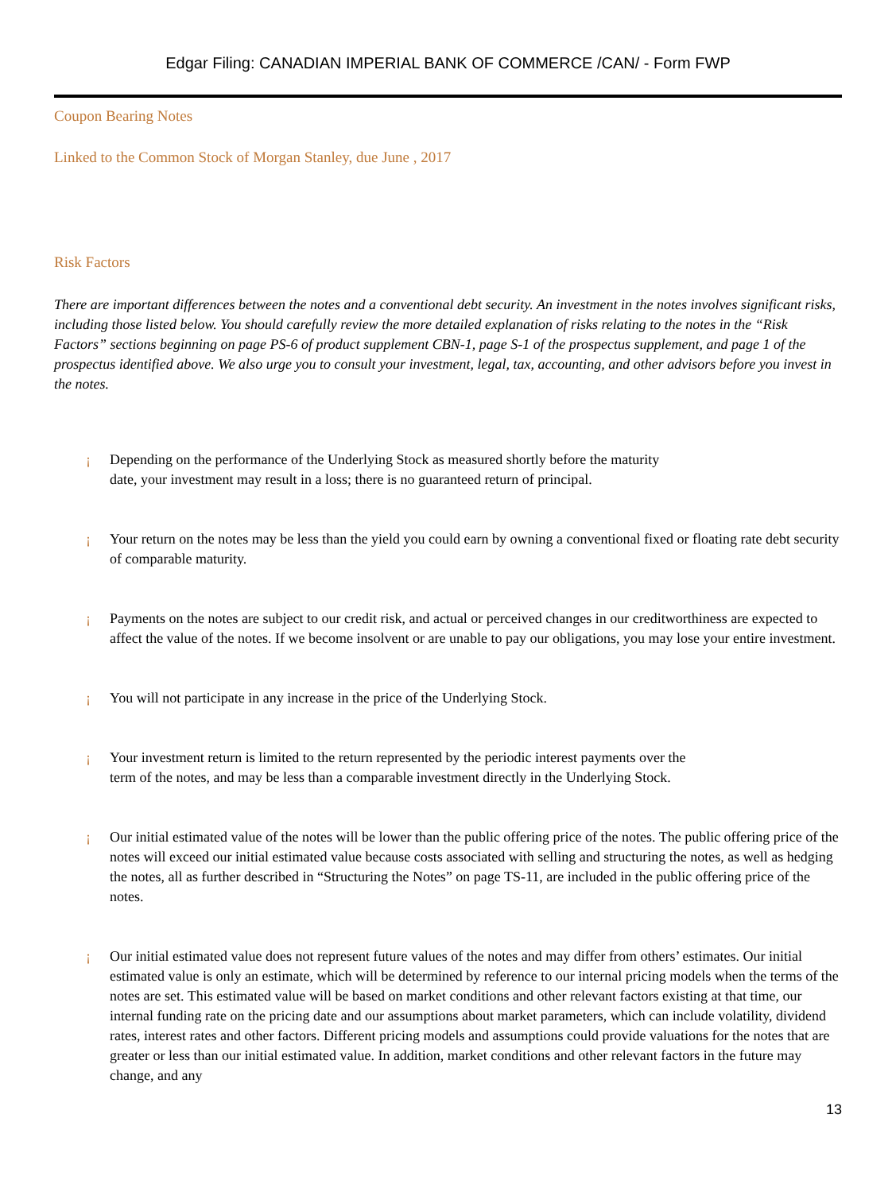Edgar Filing: CANADIAN IMPERIAL BANK OF COMMERCE /CAN/ - Form FWP
Coupon Bearing Notes
Linked to the Common Stock of Morgan Stanley, due June , 2017
Risk Factors
There are important differences between the notes and a conventional debt security. An investment in the notes involves significant risks, including those listed below. You should carefully review the more detailed explanation of risks relating to the notes in the “Risk Factors” sections beginning on page PS-6 of product supplement CBN-1, page S-1 of the prospectus supplement, and page 1 of the prospectus identified above. We also urge you to consult your investment, legal, tax, accounting, and other advisors before you invest in the notes.
¡ Depending on the performance of the Underlying Stock as measured shortly before the maturity
date, your investment may result in a loss; there is no guaranteed return of principal.
¡ Your return on the notes may be less than the yield you could earn by owning a conventional fixed or floating rate debt security of comparable maturity.
¡ Payments on the notes are subject to our credit risk, and actual or perceived changes in our creditworthiness are expected to affect the value of the notes. If we become insolvent or are unable to pay our obligations, you may lose your entire investment.
¡ You will not participate in any increase in the price of the Underlying Stock.
¡ Your investment return is limited to the return represented by the periodic interest payments over the
term of the notes, and may be less than a comparable investment directly in the Underlying Stock.
¡ Our initial estimated value of the notes will be lower than the public offering price of the notes. The public offering price of the notes will exceed our initial estimated value because costs associated with selling and structuring the notes, as well as hedging the notes, all as further described in “Structuring the Notes” on page TS-11, are included in the public offering price of the notes.
¡ Our initial estimated value does not represent future values of the notes and may differ from others’ estimates. Our initial estimated value is only an estimate, which will be determined by reference to our internal pricing models when the terms of the notes are set. This estimated value will be based on market conditions and other relevant factors existing at that time, our internal funding rate on the pricing date and our assumptions about market parameters, which can include volatility, dividend rates, interest rates and other factors. Different pricing models and assumptions could provide valuations for the notes that are greater or less than our initial estimated value. In addition, market conditions and other relevant factors in the future may change, and any
13